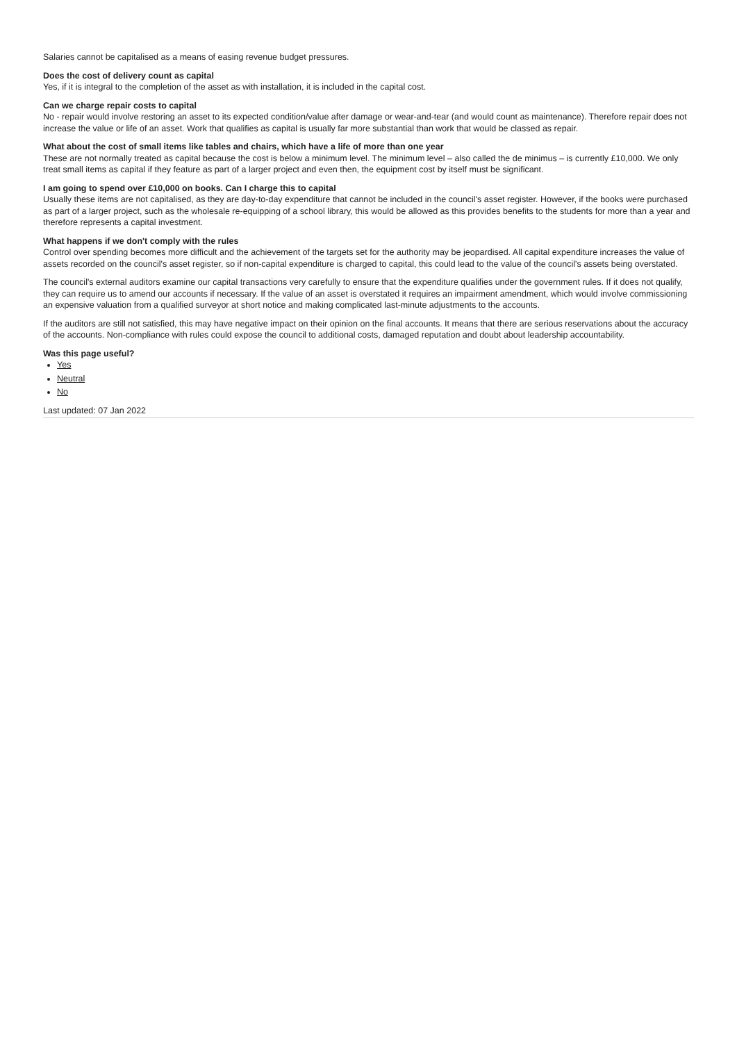Salaries cannot be capitalised as a means of easing revenue budget pressures.
Does the cost of delivery count as capital
Yes, if it is integral to the completion of the asset as with installation, it is included in the capital cost.
Can we charge repair costs to capital
No - repair would involve restoring an asset to its expected condition/value after damage or wear-and-tear (and would count as maintenance). Therefore repair does not increase the value or life of an asset. Work that qualifies as capital is usually far more substantial than work that would be classed as repair.
What about the cost of small items like tables and chairs, which have a life of more than one year
These are not normally treated as capital because the cost is below a minimum level. The minimum level – also called the de minimus – is currently £10,000. We only treat small items as capital if they feature as part of a larger project and even then, the equipment cost by itself must be significant.
I am going to spend over £10,000 on books. Can I charge this to capital
Usually these items are not capitalised, as they are day-to-day expenditure that cannot be included in the council's asset register. However, if the books were purchased as part of a larger project, such as the wholesale re-equipping of a school library, this would be allowed as this provides benefits to the students for more than a year and therefore represents a capital investment.
What happens if we don't comply with the rules
Control over spending becomes more difficult and the achievement of the targets set for the authority may be jeopardised. All capital expenditure increases the value of assets recorded on the council's asset register, so if non-capital expenditure is charged to capital, this could lead to the value of the council's assets being overstated.
The council's external auditors examine our capital transactions very carefully to ensure that the expenditure qualifies under the government rules. If it does not qualify, they can require us to amend our accounts if necessary. If the value of an asset is overstated it requires an impairment amendment, which would involve commissioning an expensive valuation from a qualified surveyor at short notice and making complicated last-minute adjustments to the accounts.
If the auditors are still not satisfied, this may have negative impact on their opinion on the final accounts. It means that there are serious reservations about the accuracy of the accounts. Non-compliance with rules could expose the council to additional costs, damaged reputation and doubt about leadership accountability.
Was this page useful?
Yes
Neutral
No
Last updated: 07 Jan 2022